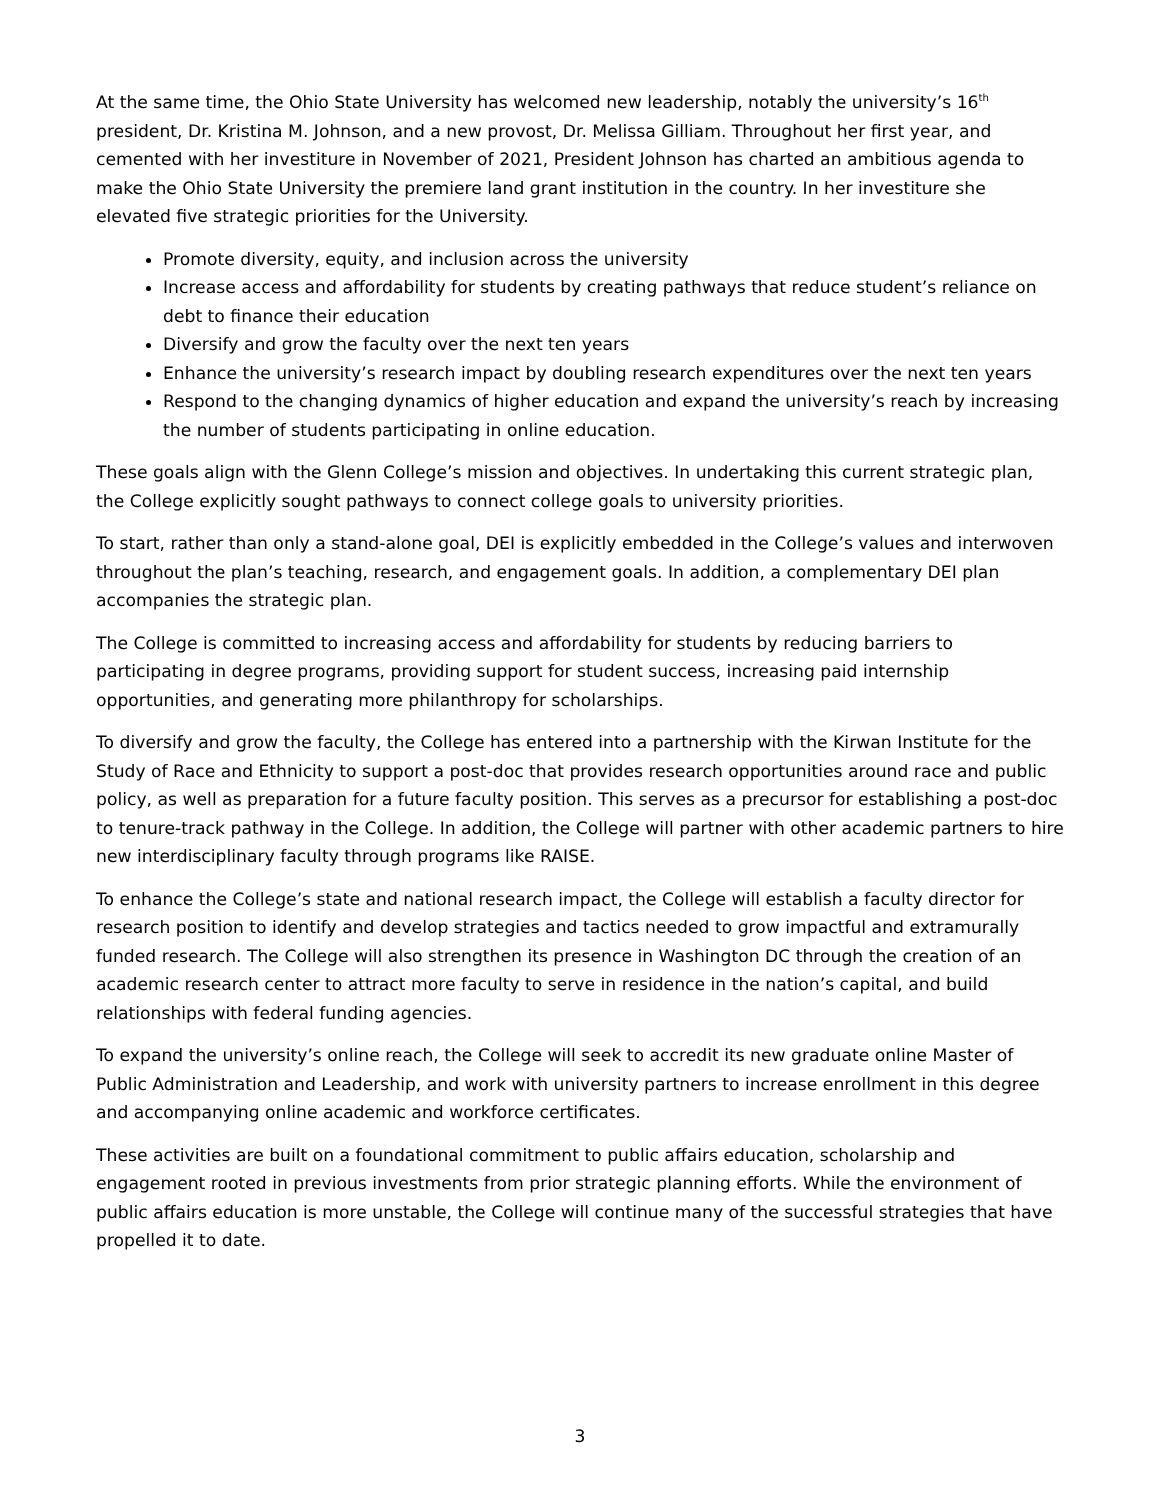At the same time, the Ohio State University has welcomed new leadership, notably the university’s 16<sup>th</sup> president, Dr. Kristina M. Johnson, and a new provost, Dr. Melissa Gilliam. Throughout her first year, and cemented with her investiture in November of 2021, President Johnson has charted an ambitious agenda to make the Ohio State University the premiere land grant institution in the country. In her investiture she elevated five strategic priorities for the University.
Promote diversity, equity, and inclusion across the university
Increase access and affordability for students by creating pathways that reduce student’s reliance on debt to finance their education
Diversify and grow the faculty over the next ten years
Enhance the university’s research impact by doubling research expenditures over the next ten years
Respond to the changing dynamics of higher education and expand the university’s reach by increasing the number of students participating in online education.
These goals align with the Glenn College’s mission and objectives. In undertaking this current strategic plan, the College explicitly sought pathways to connect college goals to university priorities.
To start, rather than only a stand-alone goal, DEI is explicitly embedded in the College’s values and interwoven throughout the plan’s teaching, research, and engagement goals. In addition, a complementary DEI plan accompanies the strategic plan.
The College is committed to increasing access and affordability for students by reducing barriers to participating in degree programs, providing support for student success, increasing paid internship opportunities, and generating more philanthropy for scholarships.
To diversify and grow the faculty, the College has entered into a partnership with the Kirwan Institute for the Study of Race and Ethnicity to support a post-doc that provides research opportunities around race and public policy, as well as preparation for a future faculty position. This serves as a precursor for establishing a post-doc to tenure-track pathway in the College. In addition, the College will partner with other academic partners to hire new interdisciplinary faculty through programs like RAISE.
To enhance the College’s state and national research impact, the College will establish a faculty director for research position to identify and develop strategies and tactics needed to grow impactful and extramurally funded research. The College will also strengthen its presence in Washington DC through the creation of an academic research center to attract more faculty to serve in residence in the nation’s capital, and build relationships with federal funding agencies.
To expand the university’s online reach, the College will seek to accredit its new graduate online Master of Public Administration and Leadership, and work with university partners to increase enrollment in this degree and accompanying online academic and workforce certificates.
These activities are built on a foundational commitment to public affairs education, scholarship and engagement rooted in previous investments from prior strategic planning efforts. While the environment of public affairs education is more unstable, the College will continue many of the successful strategies that have propelled it to date.
3